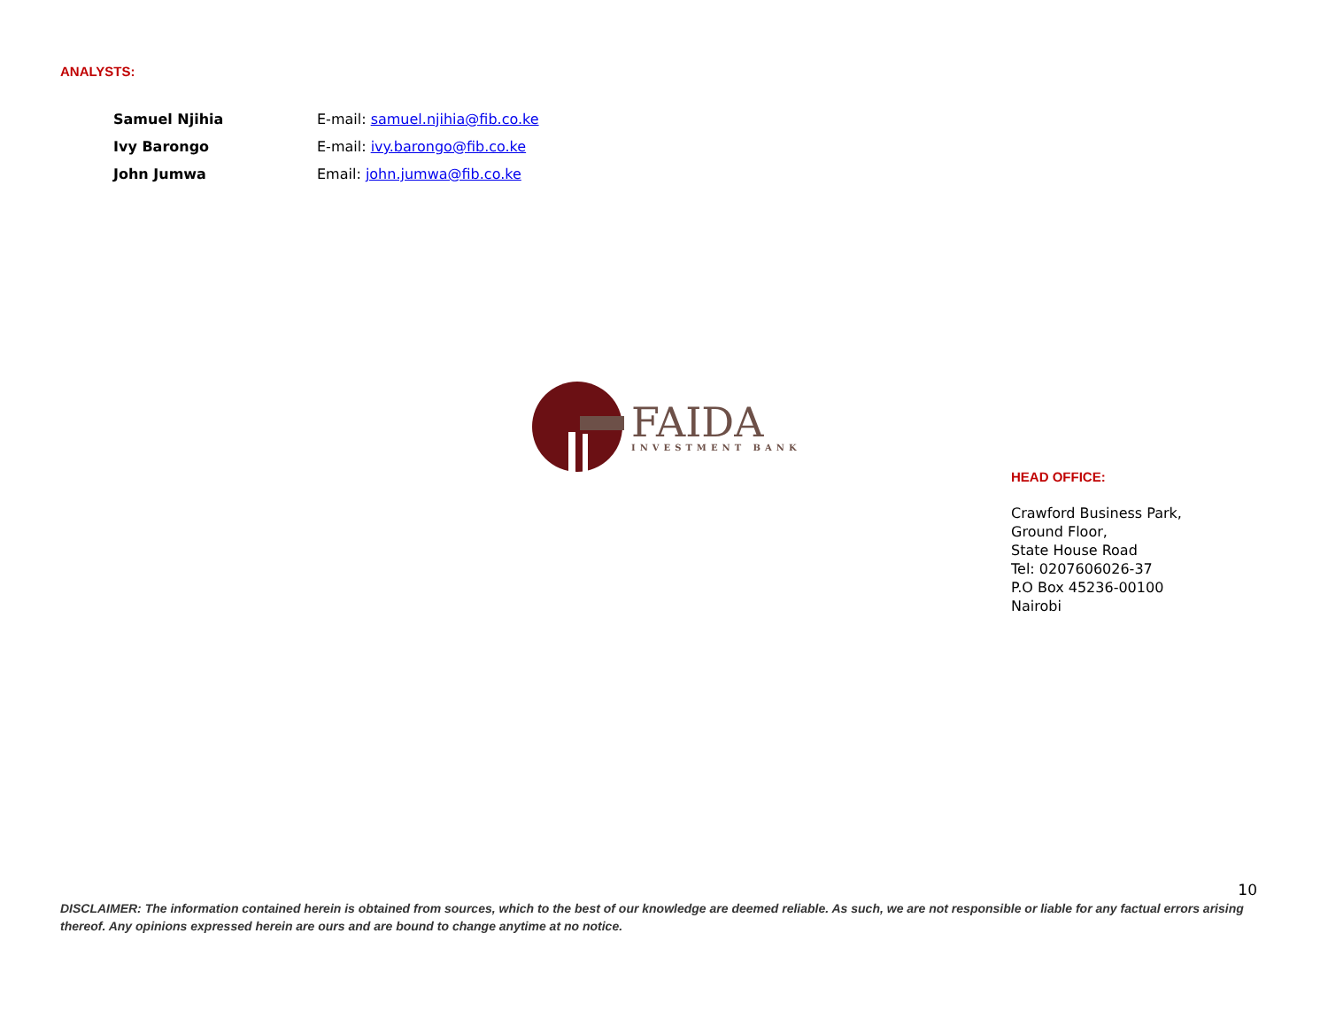ANALYSTS:
Samuel Njihia E-mail: samuel.njihia@fib.co.ke
Ivy Barongo E-mail: ivy.barongo@fib.co.ke
John Jumwa Email: john.jumwa@fib.co.ke
FAIDA
INVESTMENT BANK
HEAD OFFICE:
Crawford Business Park,
Ground Floor,
State House Road
Tel: 0207606026-37
P.O Box 45236-00100
Nairobi
10
DISCLAIMER: The information contained herein is obtained from sources, which to the best of our knowledge are deemed reliable. As such, we are not responsible or liable for any factual errors arising thereof. Any opinions expressed herein are ours and are bound to change anytime at no notice.